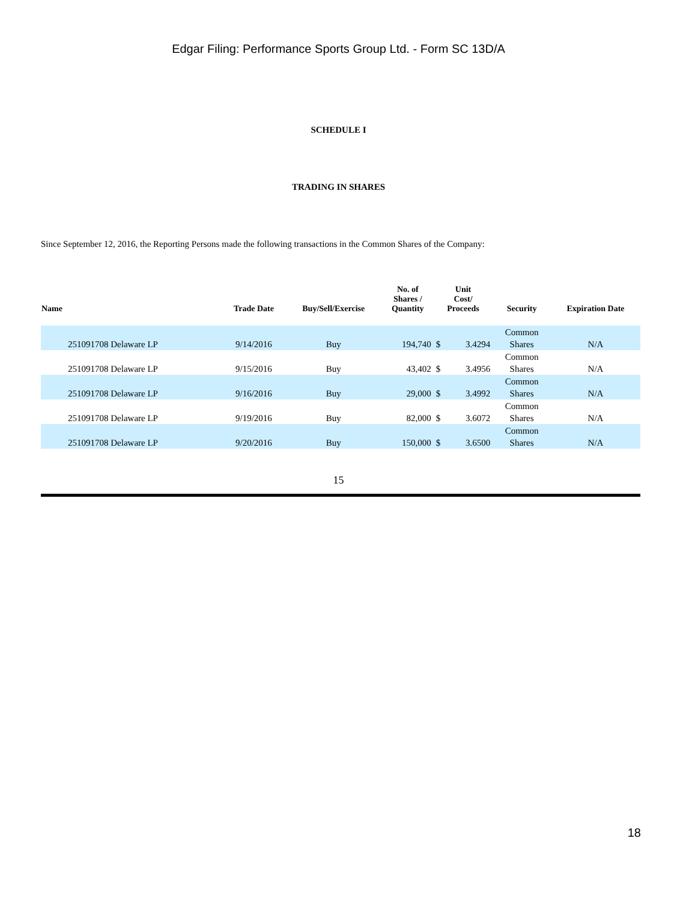Edgar Filing: Performance Sports Group Ltd. - Form SC 13D/A
SCHEDULE I
TRADING IN SHARES
Since September 12, 2016, the Reporting Persons made the following transactions in the Common Shares of the Company:
| Name | Trade Date | Buy/Sell/Exercise | No. of Shares / Quantity | Unit Cost/ Proceeds | | Security | Expiration Date |
| --- | --- | --- | --- | --- | --- | --- | --- |
| 251091708 Delaware LP | 9/14/2016 | Buy | 194,740 | $ | 3.4294 | Common Shares | N/A |
| 251091708 Delaware LP | 9/15/2016 | Buy | 43,402 | $ | 3.4956 | Common Shares | N/A |
| 251091708 Delaware LP | 9/16/2016 | Buy | 29,000 | $ | 3.4992 | Common Shares | N/A |
| 251091708 Delaware LP | 9/19/2016 | Buy | 82,000 | $ | 3.6072 | Common Shares | N/A |
| 251091708 Delaware LP | 9/20/2016 | Buy | 150,000 | $ | 3.6500 | Common Shares | N/A |
15
18